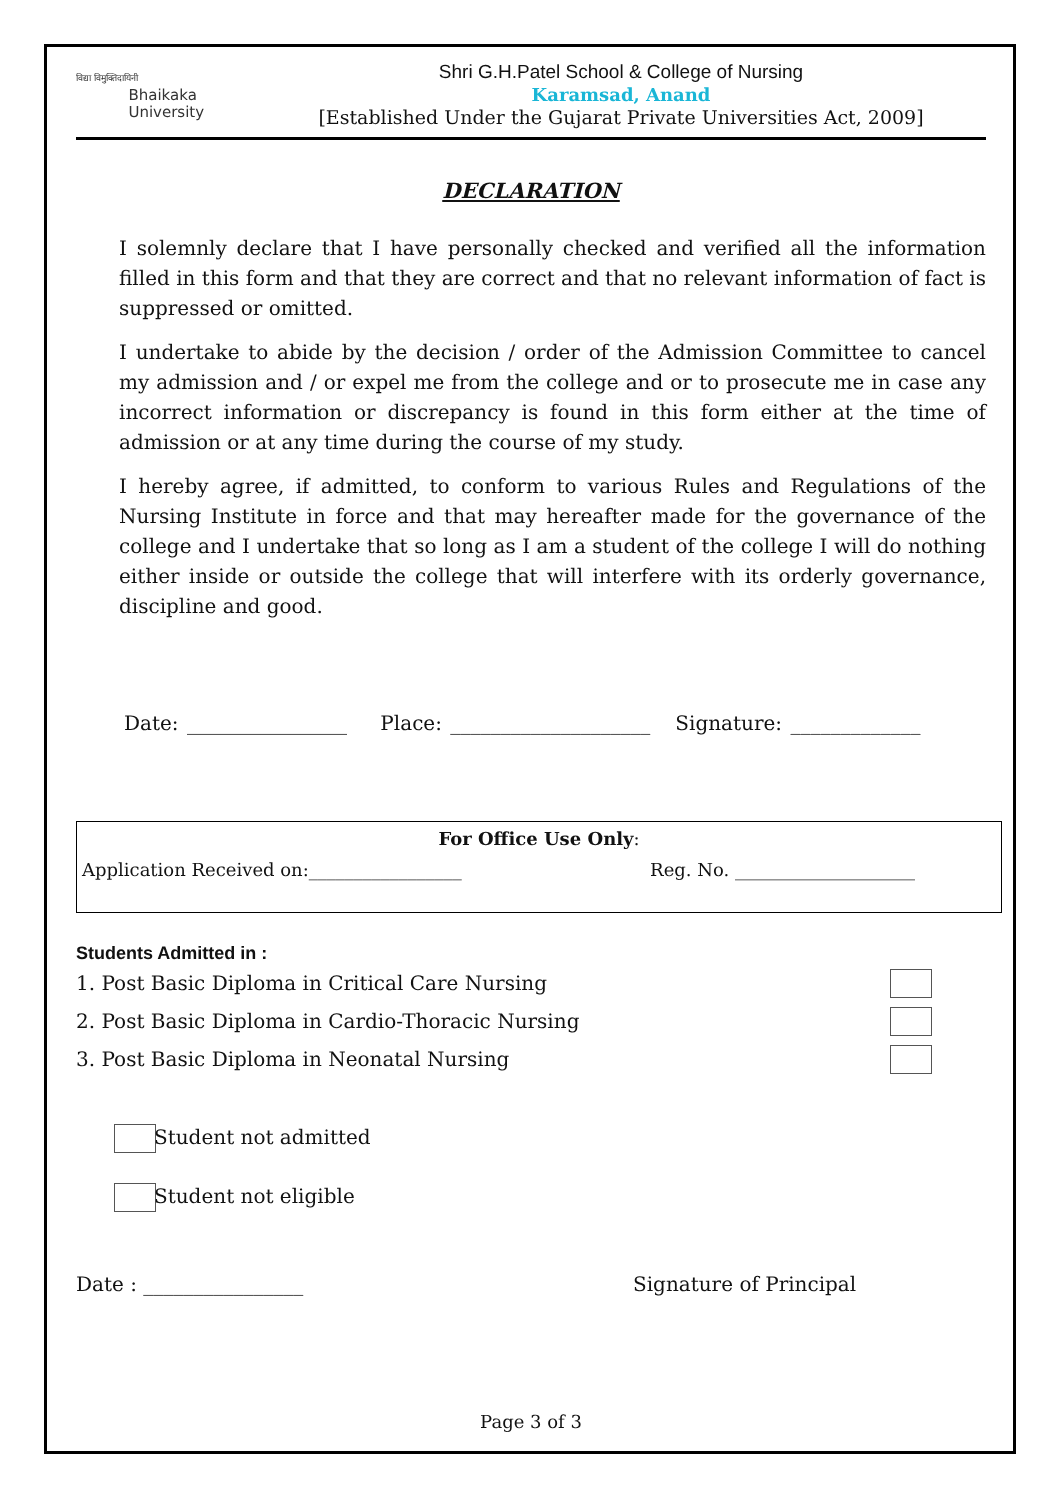विद्या विमुक्तिदायिनी
Bhaikaka
University
Shri G.H.Patel School & College of Nursing
Karamsad, Anand
[Established Under the Gujarat Private Universities Act, 2009]
DECLARATION
I solemnly declare that I have personally checked and verified all the information filled in this form and that they are correct and that no relevant information of fact is suppressed or omitted.
I undertake to abide by the decision / order of the Admission Committee to cancel my admission and / or expel me from the college and or to prosecute me in case any incorrect information or discrepancy is found in this form either at the time of admission or at any time during the course of my study.
I hereby agree, if admitted, to conform to various Rules and Regulations of the Nursing Institute in force and that may hereafter made for the governance of the college and I undertake that so long as I am a student of the college I will do nothing either inside or outside the college that will interfere with its orderly governance, discipline and good.
Date: ________________ Place: ____________________ Signature: _____________
For Office Use Only:
Application Received on:_________________ Reg. No. ____________________
Students Admitted in :
1. Post Basic Diploma in Critical Care Nursing
2. Post Basic Diploma in Cardio-Thoracic Nursing
3. Post Basic Diploma in Neonatal Nursing
Student not admitted
Student not eligible
Date : ________________ Signature of Principal
Page 3 of 3